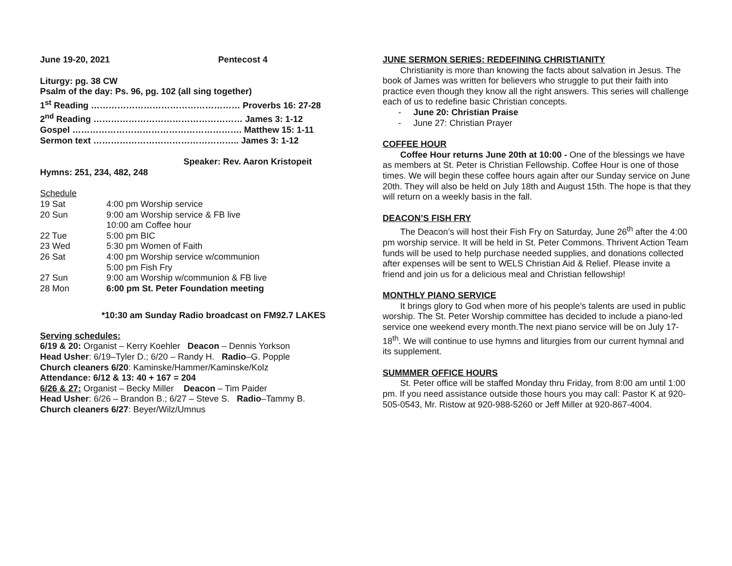June 19-20, 2021 Pentecost 4
Liturgy: pg. 38 CW
Psalm of the day: Ps. 96, pg. 102 (all sing together)
1<sup>st</sup> Reading …………………………………………… Proverbs 16: 27-28
2<sup>nd</sup> Reading …………………………………………… James 3: 1-12
Gospel …………………………………………………. Matthew 15: 1-11
Sermon text ………………………………………….. James 3: 1-12
Speaker: Rev. Aaron Kristopeit
Hymns: 251, 234, 482, 248
Schedule
| 19 Sat | 4:00 pm Worship service |
| 20 Sun | 9:00 am Worship service & FB live |
| | 10:00 am Coffee hour |
| 22 Tue | 5:00 pm BIC |
| 23 Wed | 5:30 pm Women of Faith |
| 26 Sat | 4:00 pm Worship service w/communion |
| | 5:00 pm Fish Fry |
| 27 Sun | 9:00 am Worship w/communion & FB live |
| 28 Mon | 6:00 pm St. Peter Foundation meeting |
*10:30 am Sunday Radio broadcast on FM92.7 LAKES
Serving schedules:
6/19 & 20: Organist – Kerry Koehler Deacon – Dennis Yorkson
Head Usher: 6/19–Tyler D.; 6/20 – Randy H. Radio–G. Popple
Church cleaners 6/20: Kaminske/Hammer/Kaminske/Kolz
Attendance: 6/12 & 13: 40 + 167 = 204
6/26 & 27: Organist – Becky Miller Deacon – Tim Paider
Head Usher: 6/26 – Brandon B.; 6/27 – Steve S. Radio–Tammy B.
Church cleaners 6/27: Beyer/Wilz/Umnus
JUNE SERMON SERIES: REDEFINING CHRISTIANITY
Christianity is more than knowing the facts about salvation in Jesus. The book of James was written for believers who struggle to put their faith into practice even though they know all the right answers. This series will challenge each of us to redefine basic Christian concepts.
- June 20: Christian Praise
- June 27: Christian Prayer
COFFEE HOUR
Coffee Hour returns June 20th at 10:00 - One of the blessings we have as members at St. Peter is Christian Fellowship. Coffee Hour is one of those times. We will begin these coffee hours again after our Sunday service on June 20th. They will also be held on July 18th and August 15th. The hope is that they will return on a weekly basis in the fall.
DEACON’S FISH FRY
The Deacon’s will host their Fish Fry on Saturday, June 26<sup>th</sup> after the 4:00 pm worship service. It will be held in St. Peter Commons. Thrivent Action Team funds will be used to help purchase needed supplies, and donations collected after expenses will be sent to WELS Christian Aid & Relief. Please invite a friend and join us for a delicious meal and Christian fellowship!
MONTHLY PIANO SERVICE
It brings glory to God when more of his people’s talents are used in public worship. The St. Peter Worship committee has decided to include a piano-led service one weekend every month.The next piano service will be on July 17-18<sup>th</sup>. We will continue to use hymns and liturgies from our current hymnal and its supplement.
SUMMMER OFFICE HOURS
St. Peter office will be staffed Monday thru Friday, from 8:00 am until 1:00 pm. If you need assistance outside those hours you may call: Pastor K at 920-505-0543, Mr. Ristow at 920-988-5260 or Jeff Miller at 920-867-4004.